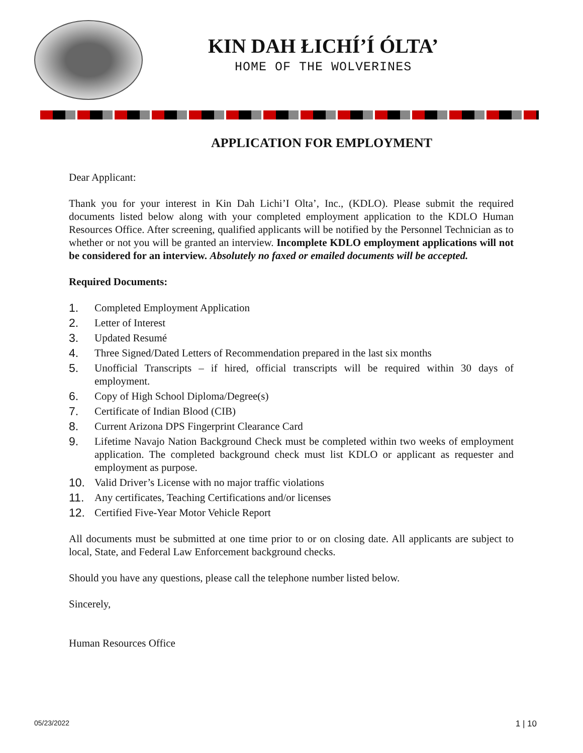KIN DAH ŁICHÍ’Í ÓLTA’
HOME OF THE WOLVERINES
APPLICATION FOR EMPLOYMENT
Dear Applicant:
Thank you for your interest in Kin Dah Lichi’I Olta’, Inc., (KDLO). Please submit the required documents listed below along with your completed employment application to the KDLO Human Resources Office. After screening, qualified applicants will be notified by the Personnel Technician as to whether or not you will be granted an interview. Incomplete KDLO employment applications will not be considered for an interview. Absolutely no faxed or emailed documents will be accepted.
Required Documents:
1. Completed Employment Application
2. Letter of Interest
3. Updated Resumé
4. Three Signed/Dated Letters of Recommendation prepared in the last six months
5. Unofficial Transcripts – if hired, official transcripts will be required within 30 days of employment.
6. Copy of High School Diploma/Degree(s)
7. Certificate of Indian Blood (CIB)
8. Current Arizona DPS Fingerprint Clearance Card
9. Lifetime Navajo Nation Background Check must be completed within two weeks of employment application. The completed background check must list KDLO or applicant as requester and employment as purpose.
10. Valid Driver’s License with no major traffic violations
11. Any certificates, Teaching Certifications and/or licenses
12. Certified Five-Year Motor Vehicle Report
All documents must be submitted at one time prior to or on closing date. All applicants are subject to local, State, and Federal Law Enforcement background checks.
Should you have any questions, please call the telephone number listed below.
Sincerely,
Human Resources Office
05/23/2022 1 | 10